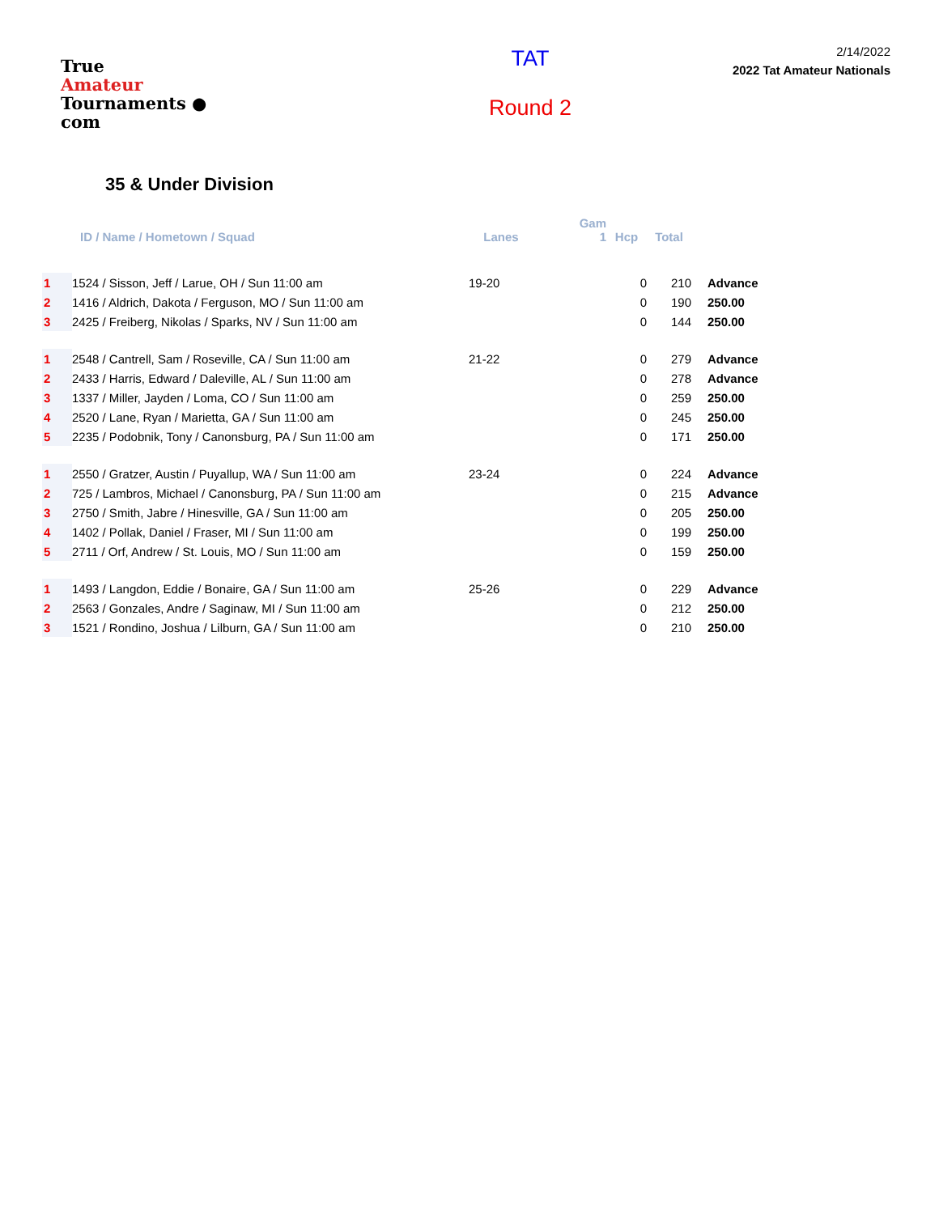True
Amateur
Tournaments ● com
TAT
Round 2
2/14/2022
2022 Tat Amateur Nationals
35 & Under Division
| | ID / Name / Hometown / Squad | Lanes | Gam 1 | Hcp | Total | |
| --- | --- | --- | --- | --- | --- | --- |
| 1 | 1524 / Sisson, Jeff / Larue, OH / Sun 11:00 am | 19-20 | | 0 | 210 | Advance |
| 2 | 1416 / Aldrich, Dakota / Ferguson, MO / Sun 11:00 am | | | 0 | 190 | 250.00 |
| 3 | 2425 / Freiberg, Nikolas / Sparks, NV / Sun 11:00 am | | | 0 | 144 | 250.00 |
| 1 | 2548 / Cantrell, Sam / Roseville, CA / Sun 11:00 am | 21-22 | | 0 | 279 | Advance |
| 2 | 2433 / Harris, Edward / Daleville, AL / Sun 11:00 am | | | 0 | 278 | Advance |
| 3 | 1337 / Miller, Jayden / Loma, CO / Sun 11:00 am | | | 0 | 259 | 250.00 |
| 4 | 2520 / Lane, Ryan / Marietta, GA / Sun 11:00 am | | | 0 | 245 | 250.00 |
| 5 | 2235 / Podobnik, Tony / Canonsburg, PA / Sun 11:00 am | | | 0 | 171 | 250.00 |
| 1 | 2550 / Gratzer, Austin / Puyallup, WA / Sun 11:00 am | 23-24 | | 0 | 224 | Advance |
| 2 | 725 / Lambros, Michael / Canonsburg, PA / Sun 11:00 am | | | 0 | 215 | Advance |
| 3 | 2750 / Smith, Jabre / Hinesville, GA / Sun 11:00 am | | | 0 | 205 | 250.00 |
| 4 | 1402 / Pollak, Daniel / Fraser, MI / Sun 11:00 am | | | 0 | 199 | 250.00 |
| 5 | 2711 / Orf, Andrew / St. Louis, MO / Sun 11:00 am | | | 0 | 159 | 250.00 |
| 1 | 1493 / Langdon, Eddie / Bonaire, GA / Sun 11:00 am | 25-26 | | 0 | 229 | Advance |
| 2 | 2563 / Gonzales, Andre / Saginaw, MI / Sun 11:00 am | | | 0 | 212 | 250.00 |
| 3 | 1521 / Rondino, Joshua / Lilburn, GA / Sun 11:00 am | | | 0 | 210 | 250.00 |